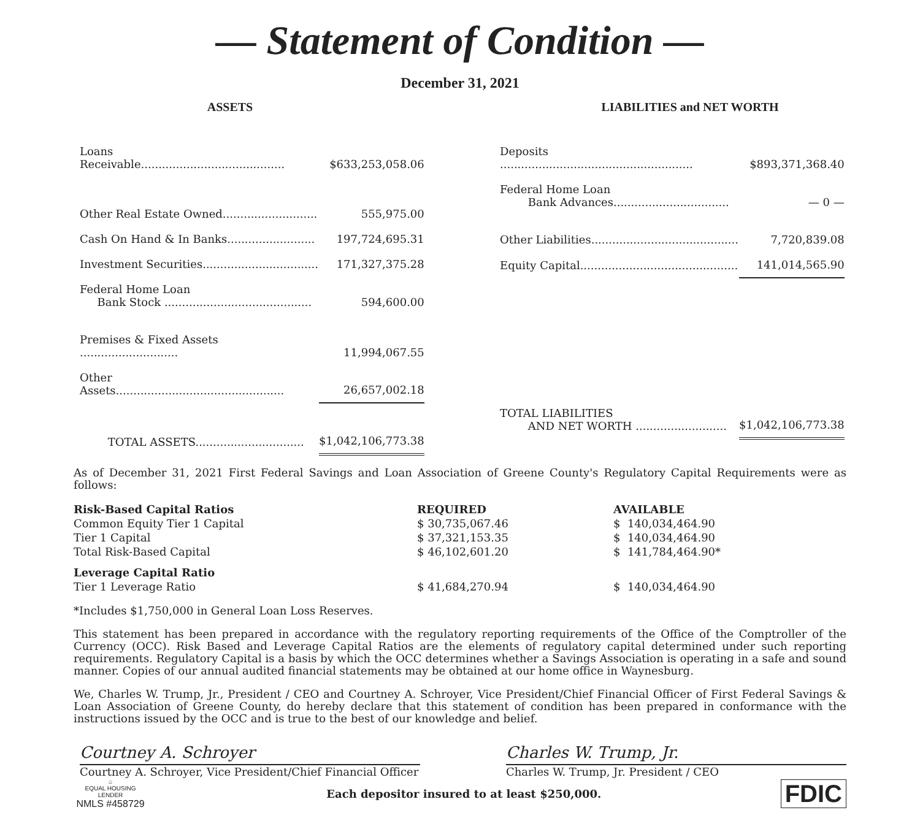— Statement of Condition —
December 31, 2021
ASSETS
| Loans Receivable......................................... | $633,253,058.06 |
| Other Real Estate Owned........................... | 555,975.00 |
| Cash On Hand & In Banks......................... | 197,724,695.31 |
| Investment Securities................................. | 171,327,375.28 |
| Federal Home Loan Bank Stock .......................................... | 594,600.00 |
| Premises & Fixed Assets ............................ | 11,994,067.55 |
| Other Assets................................................ | 26,657,002.18 |
| TOTAL ASSETS............................... | $1,042,106,773.38 |
LIABILITIES and NET WORTH
| Deposits ....................................................... | $893,371,368.40 |
| Federal Home Loan Bank Advances................................. | — 0 — |
| Other Liabilities.......................................... | 7,720,839.08 |
| Equity Capital............................................. | 141,014,565.90 |
| TOTAL LIABILITIES AND NET WORTH .......................... | $1,042,106,773.38 |
As of December 31, 2021 First Federal Savings and Loan Association of Greene County's Regulatory Capital Requirements were as follows:
| Risk-Based Capital Ratios | REQUIRED | AVAILABLE |
| --- | --- | --- |
| Common Equity Tier 1 Capital | $ 30,735,067.46 | $ 140,034,464.90 |
| Tier 1 Capital | $ 37,321,153.35 | $ 140,034,464.90 |
| Total Risk-Based Capital | $ 46,102,601.20 | $ 141,784,464.90* |
| Leverage Capital Ratio | | |
| Tier 1 Leverage Ratio | $ 41,684,270.94 | $ 140,034,464.90 |
*Includes $1,750,000 in General Loan Loss Reserves.
This statement has been prepared in accordance with the regulatory reporting requirements of the Office of the Comptroller of the Currency (OCC). Risk Based and Leverage Capital Ratios are the elements of regulatory capital determined under such reporting requirements. Regulatory Capital is a basis by which the OCC determines whether a Savings Association is operating in a safe and sound manner. Copies of our annual audited financial statements may be obtained at our home office in Waynesburg.
We, Charles W. Trump, Jr., President / CEO and Courtney A. Schroyer, Vice President/Chief Financial Officer of First Federal Savings & Loan Association of Greene County, do hereby declare that this statement of condition has been prepared in conformance with the instructions issued by the OCC and is true to the best of our knowledge and belief.
Courtney A. Schroyer
Courtney A. Schroyer, Vice President/Chief Financial Officer
Charles W. Trump, Jr.
Charles W. Trump, Jr. President / CEO
⌂
EQUAL HOUSING LENDER
NMLS #458729
Each depositor insured to at least $250,000.
FDIC